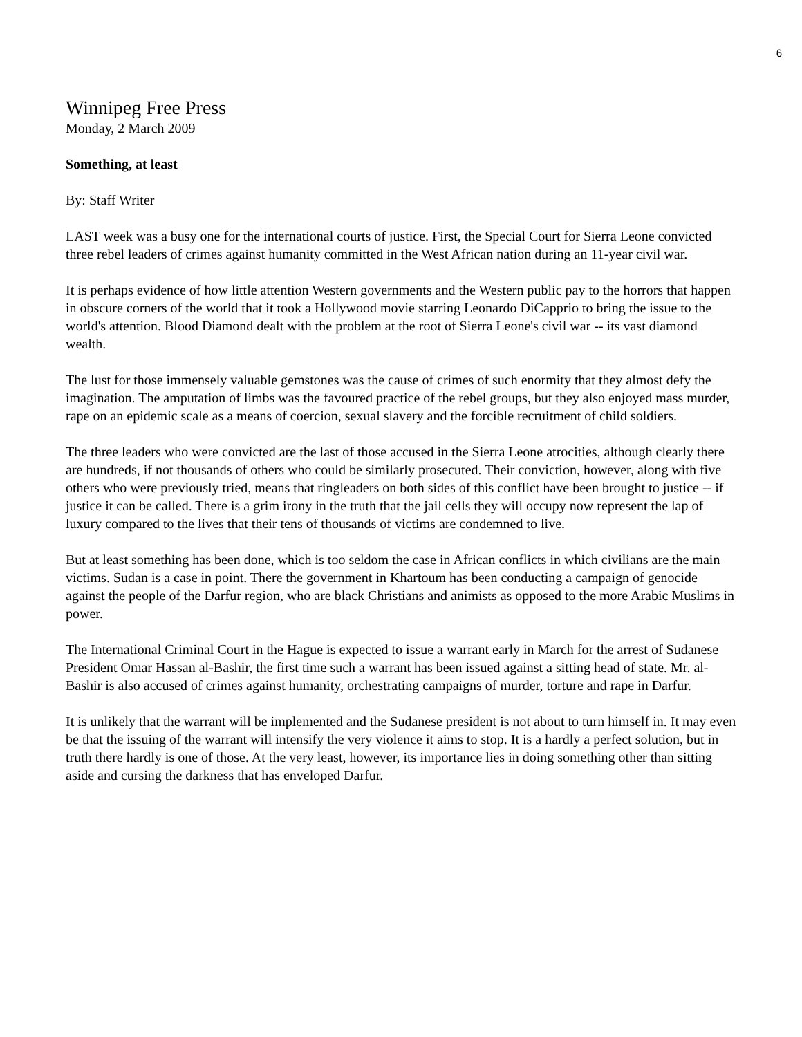6
Winnipeg Free Press
Monday, 2 March 2009
Something, at least
By: Staff Writer
LAST week was a busy one for the international courts of justice. First, the Special Court for Sierra Leone convicted three rebel leaders of crimes against humanity committed in the West African nation during an 11-year civil war.
It is perhaps evidence of how little attention Western governments and the Western public pay to the horrors that happen in obscure corners of the world that it took a Hollywood movie starring Leonardo DiCapprio to bring the issue to the world's attention. Blood Diamond dealt with the problem at the root of Sierra Leone's civil war -- its vast diamond wealth.
The lust for those immensely valuable gemstones was the cause of crimes of such enormity that they almost defy the imagination. The amputation of limbs was the favoured practice of the rebel groups, but they also enjoyed mass murder, rape on an epidemic scale as a means of coercion, sexual slavery and the forcible recruitment of child soldiers.
The three leaders who were convicted are the last of those accused in the Sierra Leone atrocities, although clearly there are hundreds, if not thousands of others who could be similarly prosecuted. Their conviction, however, along with five others who were previously tried, means that ringleaders on both sides of this conflict have been brought to justice -- if justice it can be called. There is a grim irony in the truth that the jail cells they will occupy now represent the lap of luxury compared to the lives that their tens of thousands of victims are condemned to live.
But at least something has been done, which is too seldom the case in African conflicts in which civilians are the main victims. Sudan is a case in point. There the government in Khartoum has been conducting a campaign of genocide against the people of the Darfur region, who are black Christians and animists as opposed to the more Arabic Muslims in power.
The International Criminal Court in the Hague is expected to issue a warrant early in March for the arrest of Sudanese President Omar Hassan al-Bashir, the first time such a warrant has been issued against a sitting head of state. Mr. al-Bashir is also accused of crimes against humanity, orchestrating campaigns of murder, torture and rape in Darfur.
It is unlikely that the warrant will be implemented and the Sudanese president is not about to turn himself in. It may even be that the issuing of the warrant will intensify the very violence it aims to stop. It is a hardly a perfect solution, but in truth there hardly is one of those. At the very least, however, its importance lies in doing something other than sitting aside and cursing the darkness that has enveloped Darfur.